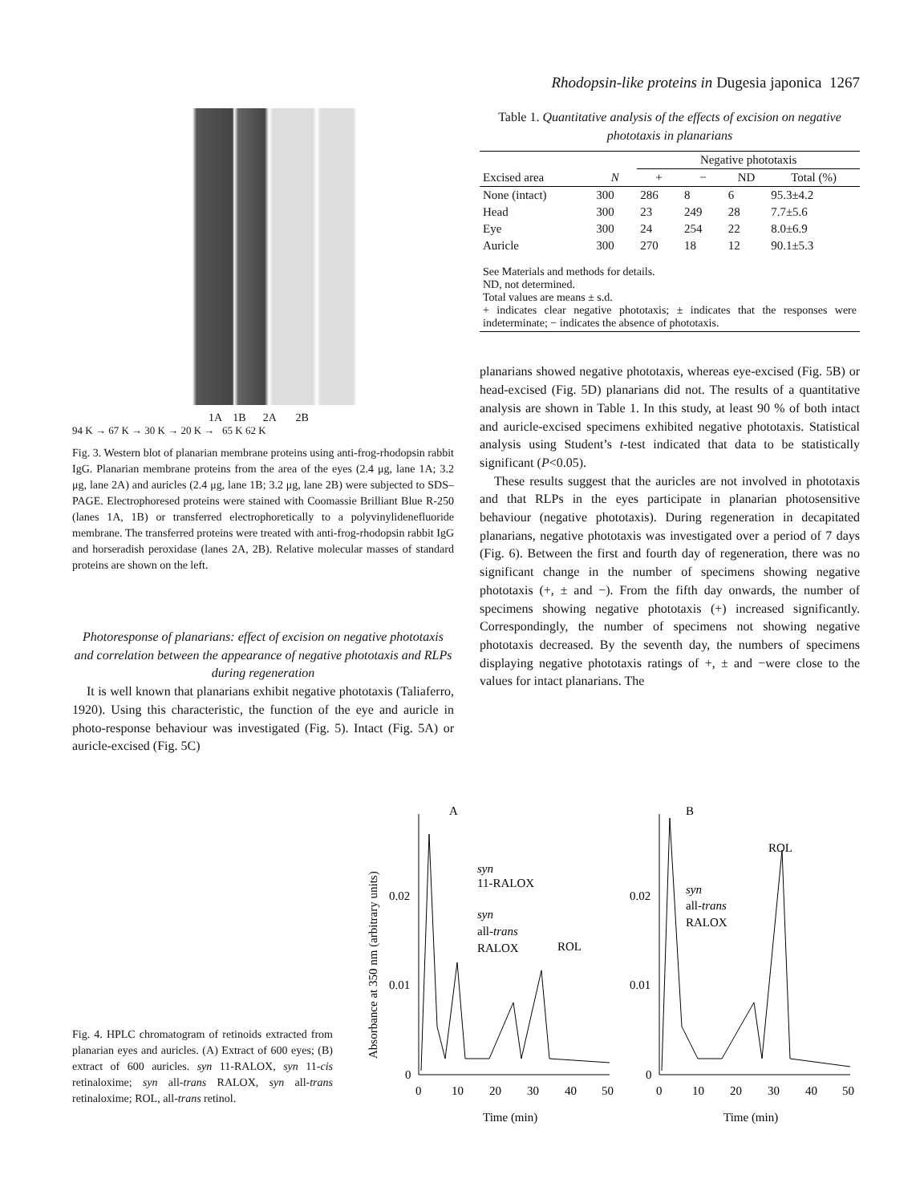Rhodopsin-like proteins in Dugesia japonica 1267
1A 1B 2A 2B
94 K → 67 K → 30 K → 20 K → 65 K 62 K
Fig. 3. Western blot of planarian membrane proteins using anti-frog-rhodopsin rabbit IgG. Planarian membrane proteins from the area of the eyes (2.4 μg, lane 1A; 3.2 μg, lane 2A) and auricles (2.4 μg, lane 1B; 3.2 μg, lane 2B) were subjected to SDS–PAGE. Electrophoresed proteins were stained with Coomassie Brilliant Blue R-250 (lanes 1A, 1B) or transferred electrophoretically to a polyvinylidenefluoride membrane. The transferred proteins were treated with anti-frog-rhodopsin rabbit IgG and horseradish peroxidase (lanes 2A, 2B). Relative molecular masses of standard proteins are shown on the left.
Photoresponse of planarians: effect of excision on negative phototaxis and correlation between the appearance of negative phototaxis and RLPs during regeneration
It is well known that planarians exhibit negative phototaxis (Taliaferro, 1920). Using this characteristic, the function of the eye and auricle in photo-response behaviour was investigated (Fig. 5). Intact (Fig. 5A) or auricle-excised (Fig. 5C)
Table 1. Quantitative analysis of the effects of excision on negative phototaxis in planarians
| | | Negative phototaxis | | | |
| --- | --- | --- | --- | --- | --- |
| Excised area | N | + | − | ND | Total (%) |
| None (intact) | 300 | 286 | 8 | 6 | 95.3±4.2 |
| Head | 300 | 23 | 249 | 28 | 7.7±5.6 |
| Eye | 300 | 24 | 254 | 22 | 8.0±6.9 |
| Auricle | 300 | 270 | 18 | 12 | 90.1±5.3 |
| See Materials and methods for details. ND, not determined. Total values are means ± s.d. + indicates clear negative phototaxis; ± indicates that the responses were indeterminate; − indicates the absence of phototaxis. | | | | | |
planarians showed negative phototaxis, whereas eye-excised (Fig. 5B) or head-excised (Fig. 5D) planarians did not. The results of a quantitative analysis are shown in Table 1. In this study, at least 90 % of both intact and auricle-excised specimens exhibited negative phototaxis. Statistical analysis using Student’s t-test indicated that data to be statistically significant (P<0.05).
These results suggest that the auricles are not involved in phototaxis and that RLPs in the eyes participate in planarian photosensitive behaviour (negative phototaxis). During regeneration in decapitated planarians, negative phototaxis was investigated over a period of 7 days (Fig. 6). Between the first and fourth day of regeneration, there was no significant change in the number of specimens showing negative phototaxis (+, ± and −). From the fifth day onwards, the number of specimens showing negative phototaxis (+) increased significantly. Correspondingly, the number of specimens not showing negative phototaxis decreased. By the seventh day, the numbers of specimens displaying negative phototaxis ratings of +, ± and −were close to the values for intact planarians. The
Fig. 4. HPLC chromatogram of retinoids extracted from planarian eyes and auricles. (A) Extract of 600 eyes; (B) extract of 600 auricles. syn 11-RALOX, syn 11-cis retinaloxime; syn all-trans RALOX, syn all-trans retinaloxime; ROL, all-trans retinol.
A
B
Absorbance at 350 nm (arbitrary units)
0.02
0.01
0
0.02
0.01
0
syn
11-RALOX
syn
all-trans
RALOX
ROL
syn
all-trans
RALOX
ROL
0
10
20
30
40
50
0
10
20
30
40
50
Time (min)
Time (min)